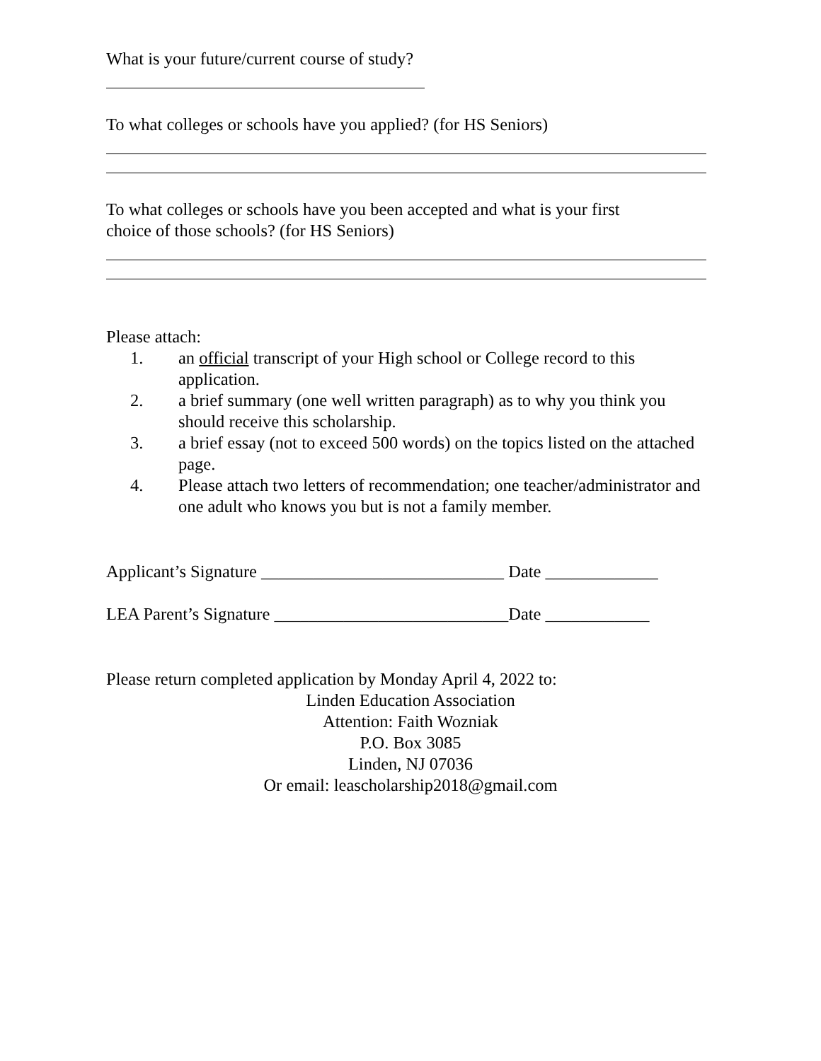What is your future/current course of study?
To what colleges or schools have you applied? (for HS Seniors)
To what colleges or schools have you been accepted and what is your first
choice of those schools? (for HS Seniors)
Please attach:
1. an official transcript of your High school or College record to this application.
2. a brief summary (one well written paragraph) as to why you think you should receive this scholarship.
3. a brief essay (not to exceed 500 words) on the topics listed on the attached page.
4. Please attach two letters of recommendation; one teacher/administrator and one adult who knows you but is not a family member.
Applicant’s Signature ____________________________ Date _____________
LEA Parent’s Signature ___________________________Date ____________
Please return completed application by Monday April 4, 2022 to:
Linden Education Association
Attention: Faith Wozniak
P.O. Box 3085
Linden, NJ 07036
Or email: leascholarship2018@gmail.com